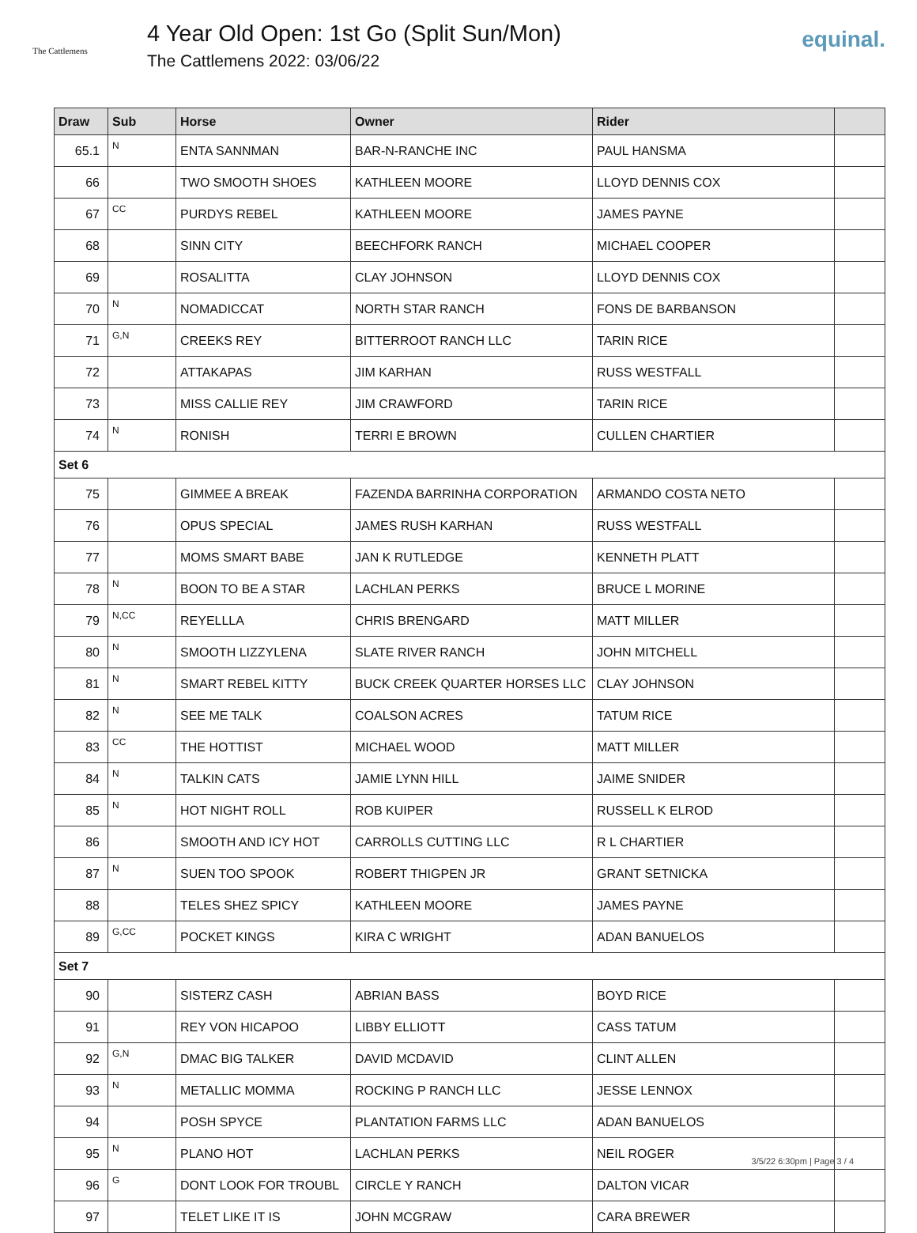The Cattlemens
4 Year Old Open: 1st Go (Split Sun/Mon)
The Cattlemens 2022: 03/06/22
equinal.
| Draw | Sub | Horse | Owner | Rider | |
| --- | --- | --- | --- | --- | --- |
| 65.1 | N | ENTA SANNMAN | BAR-N-RANCHE INC | PAUL HANSMA | |
| 66 | | TWO SMOOTH SHOES | KATHLEEN MOORE | LLOYD DENNIS COX | |
| 67 | CC | PURDYS REBEL | KATHLEEN MOORE | JAMES PAYNE | |
| 68 | | SINN CITY | BEECHFORK RANCH | MICHAEL COOPER | |
| 69 | | ROSALITTA | CLAY JOHNSON | LLOYD DENNIS COX | |
| 70 | N | NOMADICCAT | NORTH STAR RANCH | FONS DE BARBANSON | |
| 71 | G,N | CREEKS REY | BITTERROOT RANCH LLC | TARIN RICE | |
| 72 | | ATTAKAPAS | JIM KARHAN | RUSS WESTFALL | |
| 73 | | MISS CALLIE REY | JIM CRAWFORD | TARIN RICE | |
| 74 | N | RONISH | TERRI E BROWN | CULLEN CHARTIER | |
| Set 6 | | | | | |
| 75 | | GIMMEE A BREAK | FAZENDA BARRINHA CORPORATION | ARMANDO COSTA NETO | |
| 76 | | OPUS SPECIAL | JAMES RUSH KARHAN | RUSS WESTFALL | |
| 77 | | MOMS SMART BABE | JAN K RUTLEDGE | KENNETH PLATT | |
| 78 | N | BOON TO BE A STAR | LACHLAN PERKS | BRUCE L MORINE | |
| 79 | N,CC | REYELLLA | CHRIS BRENGARD | MATT MILLER | |
| 80 | N | SMOOTH LIZZYLENA | SLATE RIVER RANCH | JOHN MITCHELL | |
| 81 | N | SMART REBEL KITTY | BUCK CREEK QUARTER HORSES LLC | CLAY JOHNSON | |
| 82 | N | SEE ME TALK | COALSON ACRES | TATUM RICE | |
| 83 | CC | THE HOTTIST | MICHAEL WOOD | MATT MILLER | |
| 84 | N | TALKIN CATS | JAMIE LYNN HILL | JAIME SNIDER | |
| 85 | N | HOT NIGHT ROLL | ROB KUIPER | RUSSELL K ELROD | |
| 86 | | SMOOTH AND ICY HOT | CARROLLS CUTTING LLC | R L CHARTIER | |
| 87 | N | SUEN TOO SPOOK | ROBERT THIGPEN JR | GRANT SETNICKA | |
| 88 | | TELES SHEZ SPICY | KATHLEEN MOORE | JAMES PAYNE | |
| 89 | G,CC | POCKET KINGS | KIRA C WRIGHT | ADAN BANUELOS | |
| Set 7 | | | | | |
| 90 | | SISTERZ CASH | ABRIAN BASS | BOYD RICE | |
| 91 | | REY VON HICAPOO | LIBBY ELLIOTT | CASS TATUM | |
| 92 | G,N | DMAC BIG TALKER | DAVID MCDAVID | CLINT ALLEN | |
| 93 | N | METALLIC MOMMA | ROCKING P RANCH LLC | JESSE LENNOX | |
| 94 | | POSH SPYCE | PLANTATION FARMS LLC | ADAN BANUELOS | |
| 95 | N | PLANO HOT | LACHLAN PERKS | NEIL ROGER | |
| 96 | G | DONT LOOK FOR TROUBL | CIRCLE Y RANCH | DALTON VICAR | |
| 97 | | TELET LIKE IT IS | JOHN MCGRAW | CARA BREWER | |
3/5/22 6:30pm | Page 3 / 4